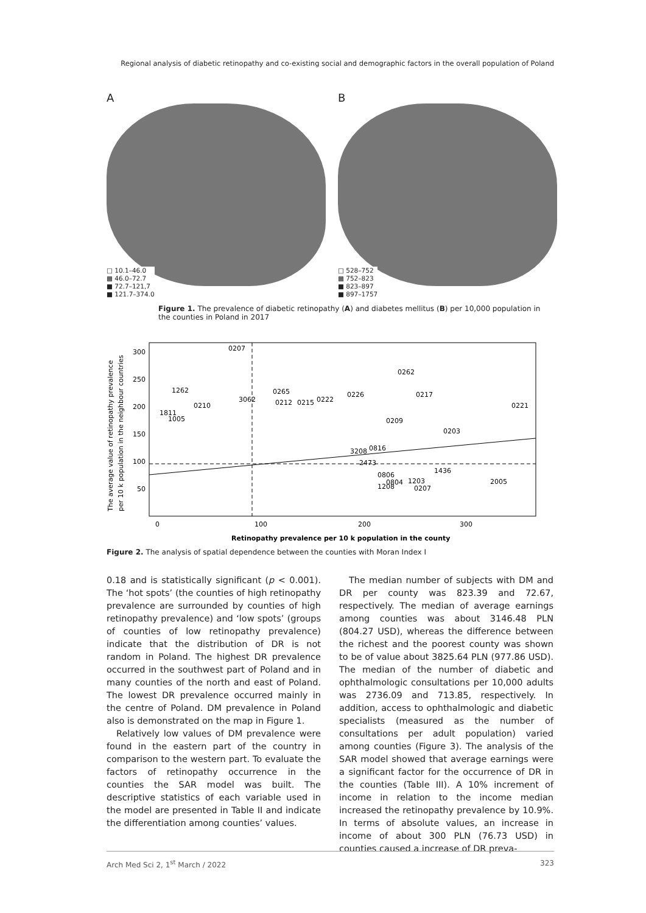Regional analysis of diabetic retinopathy and co-existing social and demographic factors in the overall population of Poland
A
□ 10.1–46.0
▩ 46.0–72.7
■ 72.7–121,7
■ 121.7–374.0
B
□ 528–752
▩ 752–823
■ 823–897
■ 897–1757
Figure 1. The prevalence of diabetic retinopathy (A) and diabetes mellitus (B) per 10,000 population in the counties in Poland in 2017
0207
0262
1262
0265
0226
0217
0210
3062
0212
0215
0222
0221
1811
1005
0209
0203
3208
0816
2473
1436
0806
2005
0804
1203
1208
0207
300
250
200
150
100
50
0
100
200
300
Retinopathy prevalence per 10 k population in the county
The average value of retinopathy prevalence
per 10 k population in the neighbour countries
Figure 2. The analysis of spatial dependence between the counties with Moran Index I
0.18 and is statistically significant (p < 0.001). The ‘hot spots’ (the counties of high retinopathy prevalence are surrounded by counties of high retinopathy prevalence) and ‘low spots’ (groups of counties of low retinopathy prevalence) indicate that the distribution of DR is not random in Poland. The highest DR prevalence occurred in the southwest part of Poland and in many counties of the north and east of Poland. The lowest DR prevalence occurred mainly in the centre of Poland. DM prevalence in Poland also is demonstrated on the map in Figure 1.
Relatively low values of DM prevalence were found in the eastern part of the country in comparison to the western part. To evaluate the factors of retinopathy occurrence in the counties the SAR model was built. The descriptive statistics of each variable used in the model are presented in Table II and indicate the differentiation among counties’ values.
The median number of subjects with DM and DR per county was 823.39 and 72.67, respectively. The median of average earnings among counties was about 3146.48 PLN (804.27 USD), whereas the difference between the richest and the poorest county was shown to be of value about 3825.64 PLN (977.86 USD). The median of the number of diabetic and ophthalmologic consultations per 10,000 adults was 2736.09 and 713.85, respectively. In addition, access to ophthalmologic and diabetic specialists (measured as the number of consultations per adult population) varied among counties (Figure 3). The analysis of the SAR model showed that average earnings were a significant factor for the occurrence of DR in the counties (Table III). A 10% increment of income in relation to the income median increased the retinopathy prevalence by 10.9%. In terms of absolute values, an increase in income of about 300 PLN (76.73 USD) in counties caused a increase of DR preva-
Arch Med Sci 2, 1<sup>st</sup> March / 2022 323